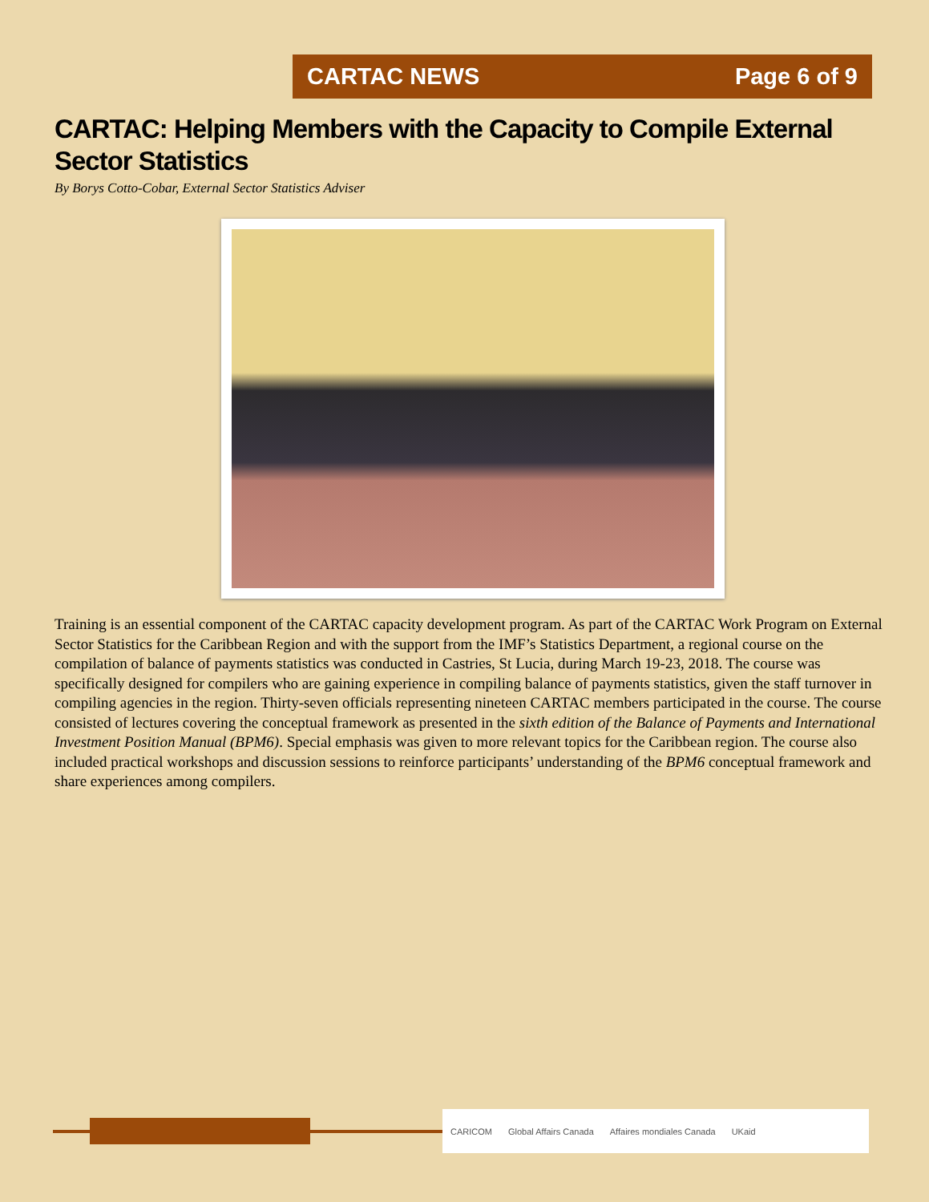CARTAC NEWS Page 6 of 9
CARTAC: Helping Members with the Capacity to Compile External Sector Statistics
By Borys Cotto-Cobar, External Sector Statistics Adviser
Training is an essential component of the CARTAC capacity development program. As part of the CARTAC Work Program on External Sector Statistics for the Caribbean Region and with the support from the IMF’s Statistics Department, a regional course on the compilation of balance of payments statistics was conducted in Castries, St Lucia, during March 19-23, 2018. The course was specifically designed for compilers who are gaining experience in compiling balance of payments statistics, given the staff turnover in compiling agencies in the region. Thirty-seven officials representing nineteen CARTAC members participated in the course. The course consisted of lectures covering the conceptual framework as presented in the sixth edition of the Balance of Payments and International Investment Position Manual (BPM6). Special emphasis was given to more relevant topics for the Caribbean region. The course also included practical workshops and discussion sessions to reinforce participants’ understanding of the BPM6 conceptual framework and share experiences among compilers.
CARICOM Global Affairs Canada Affaires mondiales Canada UKaid